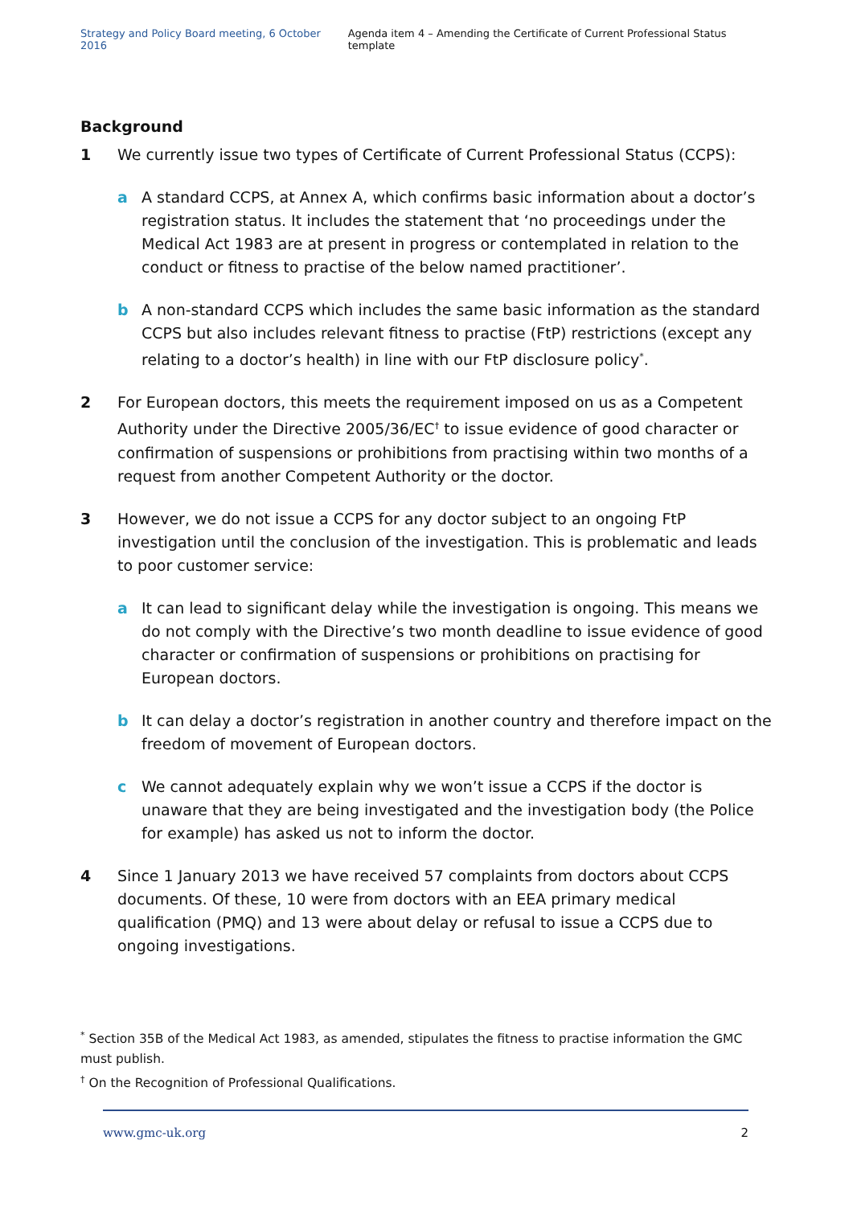Strategy and Policy Board meeting, 6 October 2016 Agenda item 4 – Amending the Certificate of Current Professional Status template
Background
1 We currently issue two types of Certificate of Current Professional Status (CCPS):
a A standard CCPS, at Annex A, which confirms basic information about a doctor’s registration status. It includes the statement that ‘no proceedings under the Medical Act 1983 are at present in progress or contemplated in relation to the conduct or fitness to practise of the below named practitioner’.
b A non-standard CCPS which includes the same basic information as the standard CCPS but also includes relevant fitness to practise (FtP) restrictions (except any relating to a doctor’s health) in line with our FtP disclosure policy<sup>*</sup>.
2 For European doctors, this meets the requirement imposed on us as a Competent Authority under the Directive 2005/36/EC<sup>†</sup> to issue evidence of good character or confirmation of suspensions or prohibitions from practising within two months of a request from another Competent Authority or the doctor.
3 However, we do not issue a CCPS for any doctor subject to an ongoing FtP investigation until the conclusion of the investigation. This is problematic and leads to poor customer service:
a It can lead to significant delay while the investigation is ongoing. This means we do not comply with the Directive’s two month deadline to issue evidence of good character or confirmation of suspensions or prohibitions on practising for European doctors.
b It can delay a doctor’s registration in another country and therefore impact on the freedom of movement of European doctors.
c We cannot adequately explain why we won’t issue a CCPS if the doctor is unaware that they are being investigated and the investigation body (the Police for example) has asked us not to inform the doctor.
4 Since 1 January 2013 we have received 57 complaints from doctors about CCPS documents. Of these, 10 were from doctors with an EEA primary medical qualification (PMQ) and 13 were about delay or refusal to issue a CCPS due to ongoing investigations.
<sup>*</sup> Section 35B of the Medical Act 1983, as amended, stipulates the fitness to practise information the GMC must publish.
<sup>†</sup> On the Recognition of Professional Qualifications.
www.gmc-uk.org 2